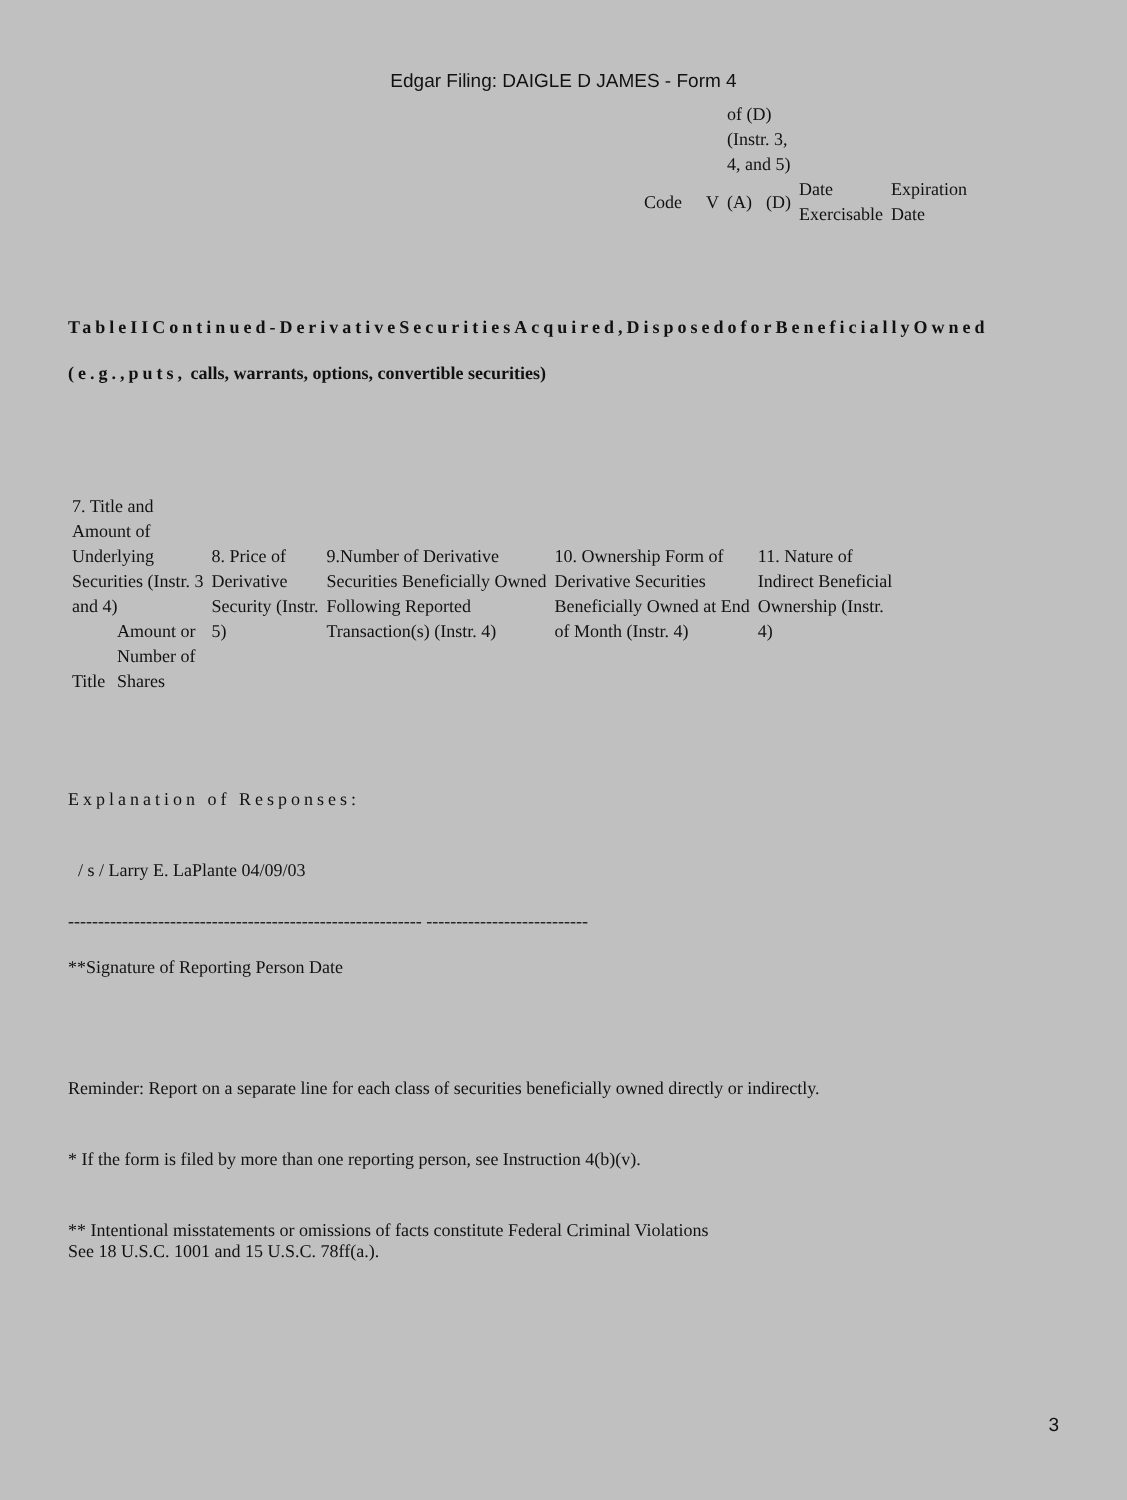Edgar Filing: DAIGLE D JAMES - Form 4
| | | of (D) (Instr. 3, 4, and 5) | | | |
| Code | V | (A) | (D) | Date Exercisable | Expiration Date |
TableIIContinued-DerivativeSecuritiesAcquired,DisposedoforBeneficiallyOwned
(e.g.,puts, calls, warrants, options, convertible securities)
| 7. Title and Amount of Underlying Securities (Instr. 3 and 4) | | 8. Price of Derivative Security (Instr. 5) | 9.Number of Derivative Securities Beneficially Owned Following Reported Transaction(s) (Instr. 4) | 10. Ownership Form of Derivative Securities Beneficially Owned at End of Month (Instr. 4) | 11. Nature of Indirect Beneficial Ownership (Instr. 4) |
| Title | Amount or Number of Shares | | | | |
Explanation of Responses:
/ s / Larry E. LaPlante 04/09/03
----------------------------------------------------------- ---------------------------
**Signature of Reporting Person Date
Reminder: Report on a separate line for each class of securities beneficially owned directly or indirectly.
* If the form is filed by more than one reporting person, see Instruction 4(b)(v).
** Intentional misstatements or omissions of facts constitute Federal Criminal Violations
See 18 U.S.C. 1001 and 15 U.S.C. 78ff(a.).
3